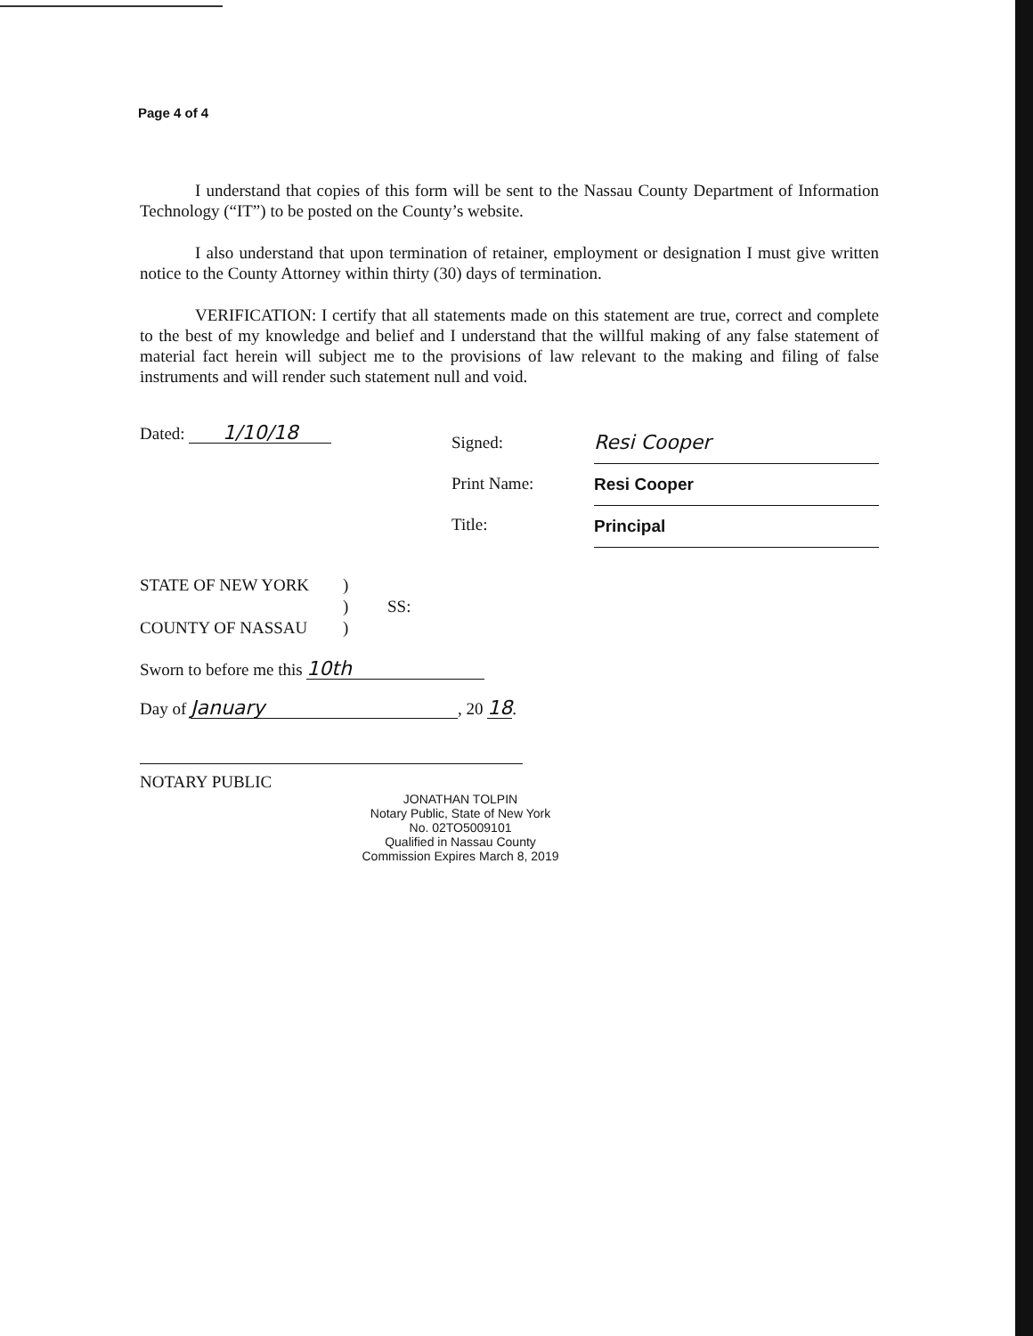Page 4 of 4
I understand that copies of this form will be sent to the Nassau County Department of Information Technology (“IT”) to be posted on the County’s website.
I also understand that upon termination of retainer, employment or designation I must give written notice to the County Attorney within thirty (30) days of termination.
VERIFICATION: I certify that all statements made on this statement are true, correct and complete to the best of my knowledge and belief and I understand that the willful making of any false statement of material fact herein will subject me to the provisions of law relevant to the making and filing of false instruments and will render such statement null and void.
Dated: 1/10/18
Signed:
Print Name:
Title:
Resi Cooper
Resi Cooper Principal
STATE OF NEW YORK)
) SS:
COUNTY OF NASSAU)
Sworn to before me this 10th
Day of January, 20 18.
NOTARY PUBLIC
JONATHAN TOLPIN
Notary Public, State of New York
No. 02TO5009101
Qualified in Nassau County
Commission Expires March 8, 2019